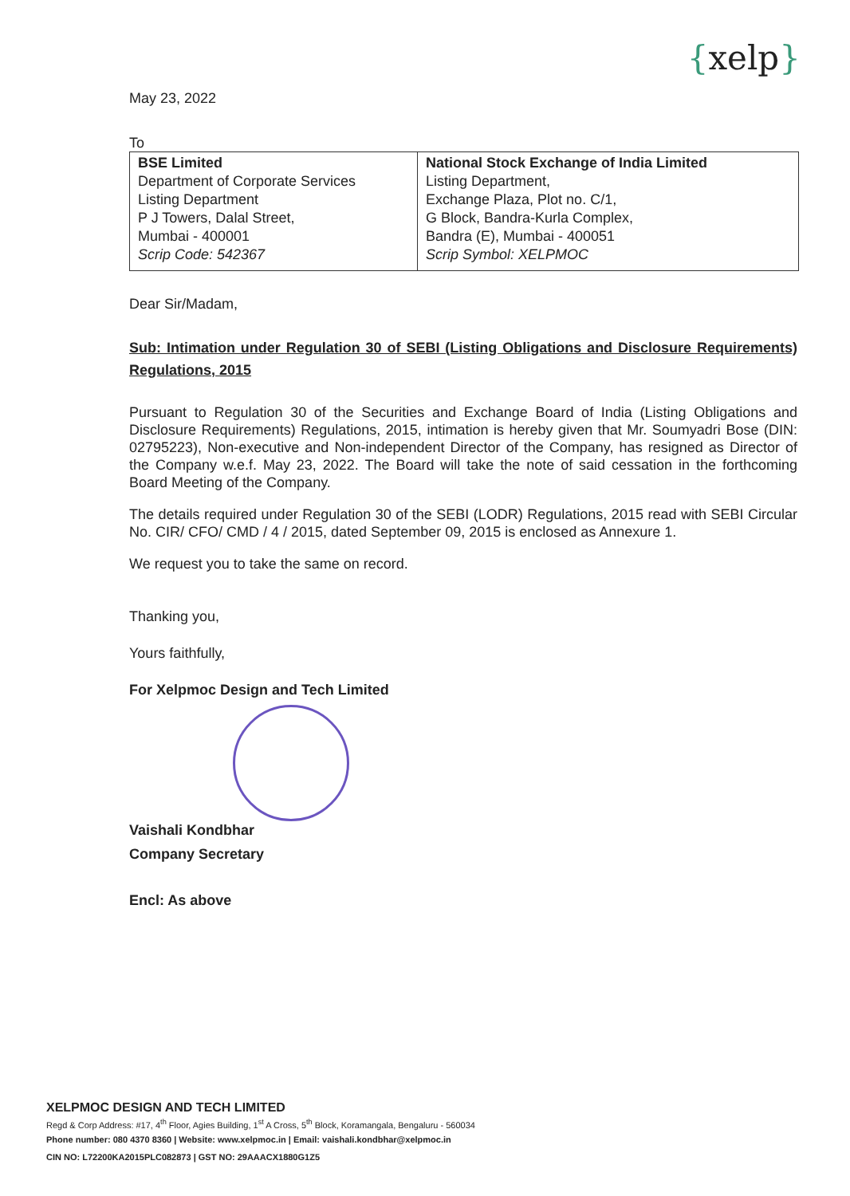{xelp}
May 23, 2022
To
| BSE Limited Department of Corporate Services Listing Department P J Towers, Dalal Street, Mumbai - 400001 Scrip Code: 542367 | National Stock Exchange of India Limited Listing Department, Exchange Plaza, Plot no. C/1, G Block, Bandra-Kurla Complex, Bandra (E), Mumbai - 400051 Scrip Symbol: XELPMOC |
Dear Sir/Madam,
Sub: Intimation under Regulation 30 of SEBI (Listing Obligations and Disclosure Requirements) Regulations, 2015
Pursuant to Regulation 30 of the Securities and Exchange Board of India (Listing Obligations and Disclosure Requirements) Regulations, 2015, intimation is hereby given that Mr. Soumyadri Bose (DIN: 02795223), Non-executive and Non-independent Director of the Company, has resigned as Director of the Company w.e.f. May 23, 2022. The Board will take the note of said cessation in the forthcoming Board Meeting of the Company.
The details required under Regulation 30 of the SEBI (LODR) Regulations, 2015 read with SEBI Circular No. CIR/ CFO/ CMD / 4 / 2015, dated September 09, 2015 is enclosed as Annexure 1.
We request you to take the same on record.
Thanking you,
Yours faithfully,
For Xelpmoc Design and Tech Limited
Vaishali Kondbhar
Company Secretary
Encl: As above
XELPMOC DESIGN AND TECH LIMITED
Regd & Corp Address: #17, 4<sup>th</sup> Floor, Agies Building, 1<sup>st</sup> A Cross, 5<sup>th</sup> Block, Koramangala, Bengaluru - 560034
Phone number: 080 4370 8360 | Website: www.xelpmoc.in | Email: vaishali.kondbhar@xelpmoc.in
CIN NO: L72200KA2015PLC082873 | GST NO: 29AAACX1880G1Z5